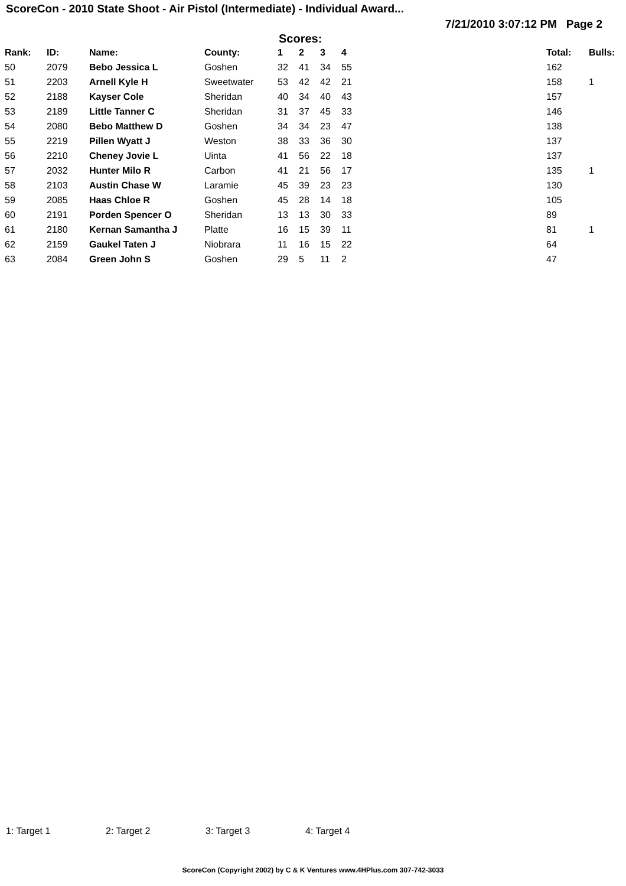ScoreCon - 2010 State Shoot - Air Pistol (Intermediate) - Individual Award...
7/21/2010 3:07:12 PM Page 2
Scores:
| Rank: | ID: | Name: | County: | 1 | 2 | 3 | 4 | Total: | Bulls: |
| --- | --- | --- | --- | --- | --- | --- | --- | --- | --- |
| 50 | 2079 | Bebo Jessica L | Goshen | 32 | 41 | 34 | 55 | 162 | |
| 51 | 2203 | Arnell Kyle H | Sweetwater | 53 | 42 | 42 | 21 | 158 | 1 |
| 52 | 2188 | Kayser Cole | Sheridan | 40 | 34 | 40 | 43 | 157 | |
| 53 | 2189 | Little Tanner C | Sheridan | 31 | 37 | 45 | 33 | 146 | |
| 54 | 2080 | Bebo Matthew D | Goshen | 34 | 34 | 23 | 47 | 138 | |
| 55 | 2219 | Pillen Wyatt J | Weston | 38 | 33 | 36 | 30 | 137 | |
| 56 | 2210 | Cheney Jovie L | Uinta | 41 | 56 | 22 | 18 | 137 | |
| 57 | 2032 | Hunter Milo R | Carbon | 41 | 21 | 56 | 17 | 135 | 1 |
| 58 | 2103 | Austin Chase W | Laramie | 45 | 39 | 23 | 23 | 130 | |
| 59 | 2085 | Haas Chloe R | Goshen | 45 | 28 | 14 | 18 | 105 | |
| 60 | 2191 | Porden Spencer O | Sheridan | 13 | 13 | 30 | 33 | 89 | |
| 61 | 2180 | Kernan Samantha J | Platte | 16 | 15 | 39 | 11 | 81 | 1 |
| 62 | 2159 | Gaukel Taten J | Niobrara | 11 | 16 | 15 | 22 | 64 | |
| 63 | 2084 | Green John S | Goshen | 29 | 5 | 11 | 2 | 47 | |
1: Target 1 2: Target 2 3: Target 3 4: Target 4
ScoreCon (Copyright 2002) by C & K Ventures www.4HPlus.com 307-742-3033